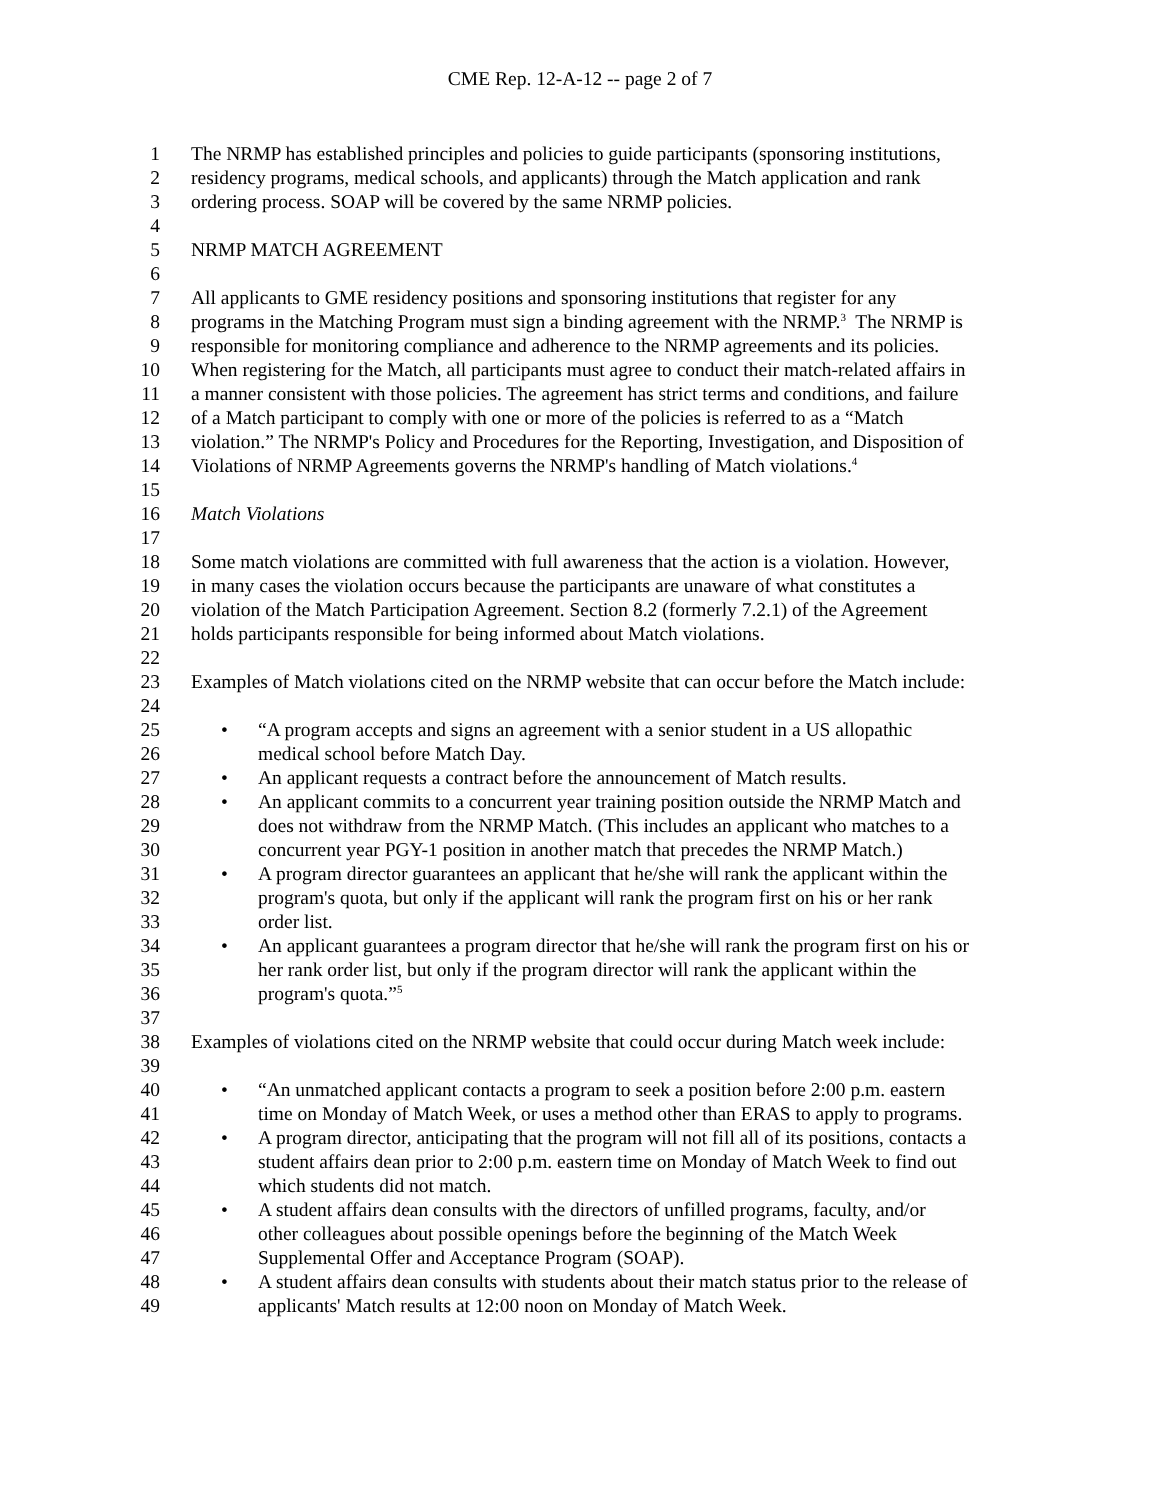CME Rep. 12-A-12 -- page 2 of 7
1 The NRMP has established principles and policies to guide participants (sponsoring institutions,
2 residency programs, medical schools, and applicants) through the Match application and rank
3 ordering process. SOAP will be covered by the same NRMP policies.
4
5 NRMP MATCH AGREEMENT
6
7 All applicants to GME residency positions and sponsoring institutions that register for any
8 programs in the Matching Program must sign a binding agreement with the NRMP.<sup>3</sup> The NRMP is
9 responsible for monitoring compliance and adherence to the NRMP agreements and its policies.
10 When registering for the Match, all participants must agree to conduct their match-related affairs in
11 a manner consistent with those policies. The agreement has strict terms and conditions, and failure
12 of a Match participant to comply with one or more of the policies is referred to as a “Match
13 violation.” The NRMP's Policy and Procedures for the Reporting, Investigation, and Disposition of
14 Violations of NRMP Agreements governs the NRMP's handling of Match violations.<sup>4</sup>
15
16 Match Violations
17
18 Some match violations are committed with full awareness that the action is a violation. However,
19 in many cases the violation occurs because the participants are unaware of what constitutes a
20 violation of the Match Participation Agreement. Section 8.2 (formerly 7.2.1) of the Agreement
21 holds participants responsible for being informed about Match violations.
22
23 Examples of Match violations cited on the NRMP website that can occur before the Match include:
24
25 • “A program accepts and signs an agreement with a senior student in a US allopathic
26 medical school before Match Day.
27 • An applicant requests a contract before the announcement of Match results.
28 • An applicant commits to a concurrent year training position outside the NRMP Match and
29 does not withdraw from the NRMP Match. (This includes an applicant who matches to a
30 concurrent year PGY-1 position in another match that precedes the NRMP Match.)
31 • A program director guarantees an applicant that he/she will rank the applicant within the
32 program's quota, but only if the applicant will rank the program first on his or her rank
33 order list.
34 • An applicant guarantees a program director that he/she will rank the program first on his or
35 her rank order list, but only if the program director will rank the applicant within the
36 program's quota.”<sup>5</sup>
37
38 Examples of violations cited on the NRMP website that could occur during Match week include:
39
40 • “An unmatched applicant contacts a program to seek a position before 2:00 p.m. eastern
41 time on Monday of Match Week, or uses a method other than ERAS to apply to programs.
42 • A program director, anticipating that the program will not fill all of its positions, contacts a
43 student affairs dean prior to 2:00 p.m. eastern time on Monday of Match Week to find out
44 which students did not match.
45 • A student affairs dean consults with the directors of unfilled programs, faculty, and/or
46 other colleagues about possible openings before the beginning of the Match Week
47 Supplemental Offer and Acceptance Program (SOAP).
48 • A student affairs dean consults with students about their match status prior to the release of
49 applicants' Match results at 12:00 noon on Monday of Match Week.